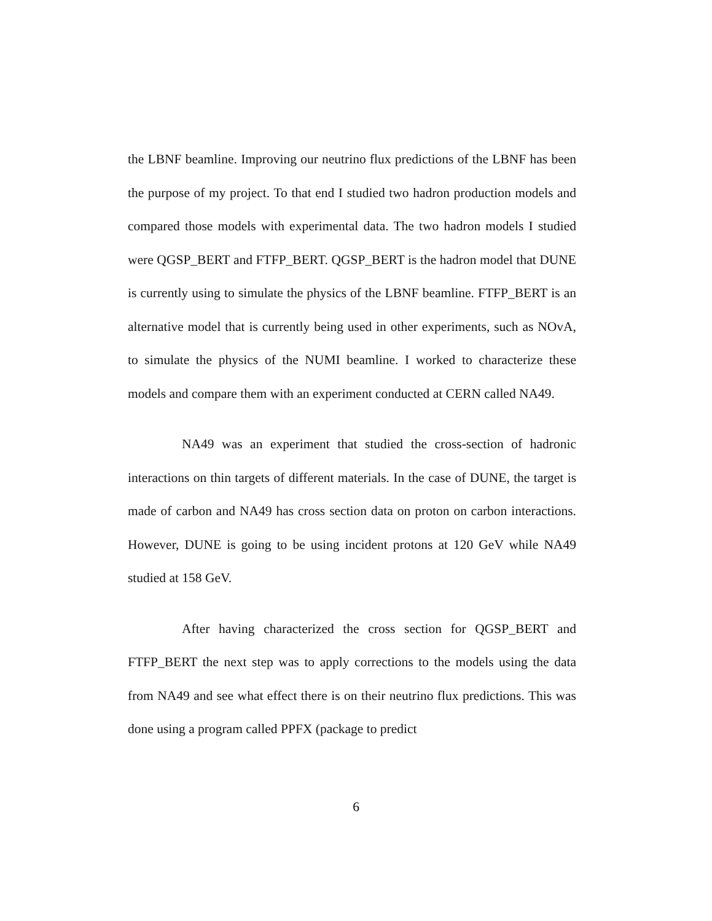the LBNF beamline. Improving our neutrino flux predictions of the LBNF has been the purpose of my project. To that end I studied two hadron production models and compared those models with experimental data. The two hadron models I studied were QGSP_BERT and FTFP_BERT. QGSP_BERT is the hadron model that DUNE is currently using to simulate the physics of the LBNF beamline. FTFP_BERT is an alternative model that is currently being used in other experiments, such as NOvA, to simulate the physics of the NUMI beamline. I worked to characterize these models and compare them with an experiment conducted at CERN called NA49.
NA49 was an experiment that studied the cross-section of hadronic interactions on thin targets of different materials. In the case of DUNE, the target is made of carbon and NA49 has cross section data on proton on carbon interactions. However, DUNE is going to be using incident protons at 120 GeV while NA49 studied at 158 GeV.
After having characterized the cross section for QGSP_BERT and FTFP_BERT the next step was to apply corrections to the models using the data from NA49 and see what effect there is on their neutrino flux predictions. This was done using a program called PPFX (package to predict
6